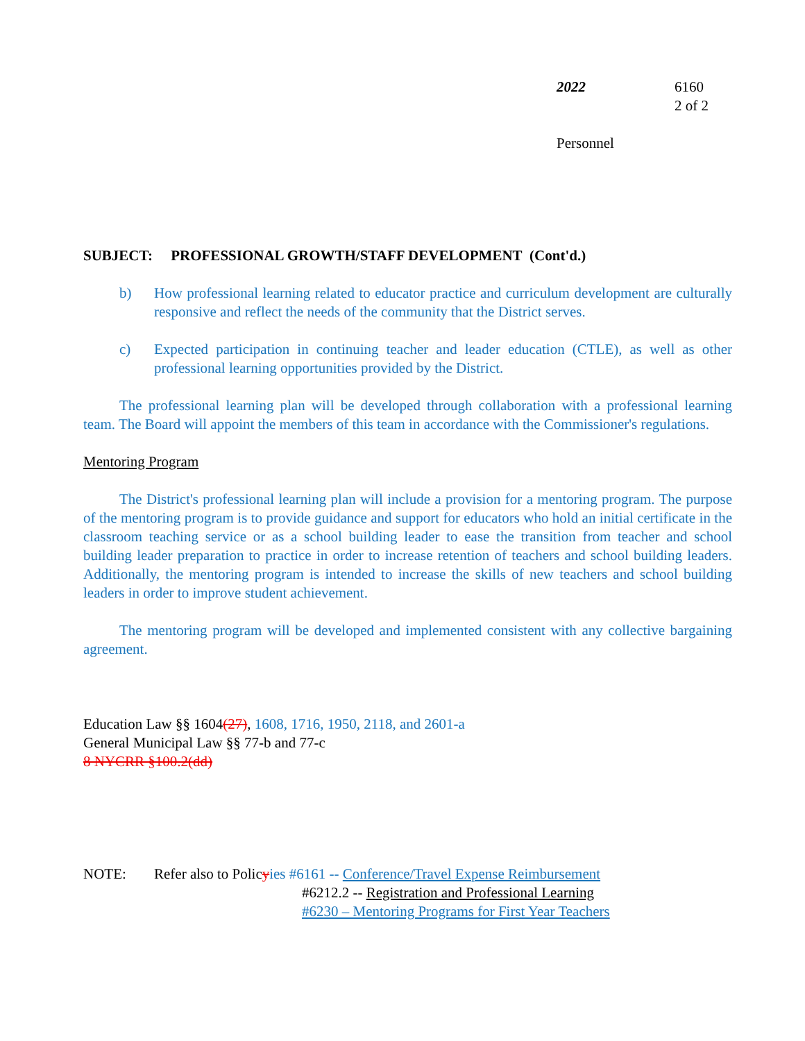2022 6160
2 of 2
Personnel
SUBJECT: PROFESSIONAL GROWTH/STAFF DEVELOPMENT (Cont'd.)
b) How professional learning related to educator practice and curriculum development are culturally responsive and reflect the needs of the community that the District serves.
c) Expected participation in continuing teacher and leader education (CTLE), as well as other professional learning opportunities provided by the District.
The professional learning plan will be developed through collaboration with a professional learning team. The Board will appoint the members of this team in accordance with the Commissioner's regulations.
Mentoring Program
The District's professional learning plan will include a provision for a mentoring program. The purpose of the mentoring program is to provide guidance and support for educators who hold an initial certificate in the classroom teaching service or as a school building leader to ease the transition from teacher and school building leader preparation to practice in order to increase retention of teachers and school building leaders. Additionally, the mentoring program is intended to increase the skills of new teachers and school building leaders in order to improve student achievement.
The mentoring program will be developed and implemented consistent with any collective bargaining agreement.
Education Law §§ 1604(27), 1608, 1716, 1950, 2118, and 2601-a
General Municipal Law §§ 77-b and 77-c
8 NYCRR §100.2(dd)
NOTE: Refer also to Policyies #6161 -- Conference/Travel Expense Reimbursement
#6212.2 -- Registration and Professional Learning
#6230 – Mentoring Programs for First Year Teachers